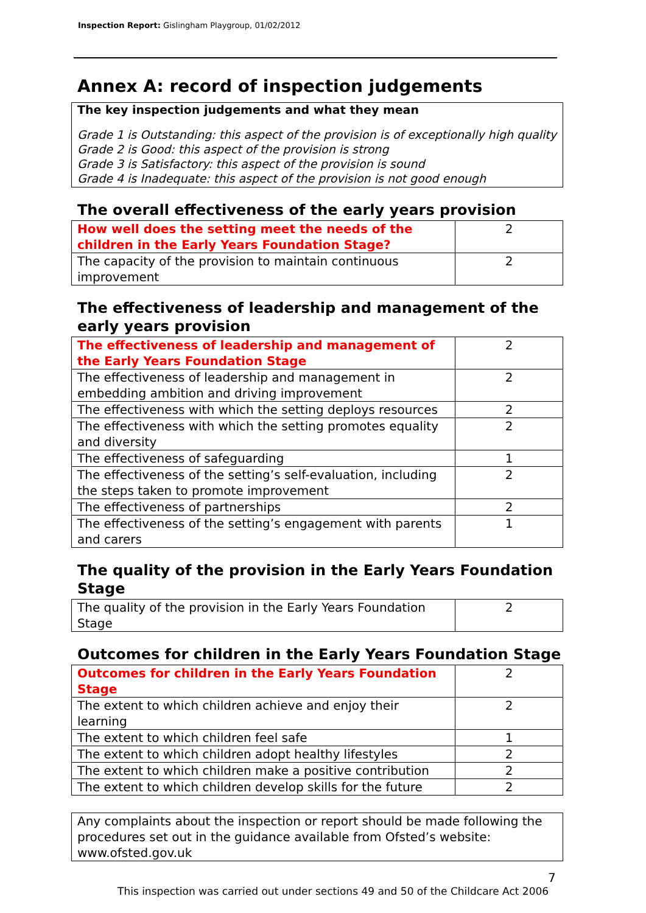Inspection Report: Gislingham Playgroup, 01/02/2012
Annex A: record of inspection judgements
The key inspection judgements and what they mean
Grade 1 is Outstanding: this aspect of the provision is of exceptionally high quality
Grade 2 is Good: this aspect of the provision is strong
Grade 3 is Satisfactory: this aspect of the provision is sound
Grade 4 is Inadequate: this aspect of the provision is not good enough
The overall effectiveness of the early years provision
| How well does the setting meet the needs of the children in the Early Years Foundation Stage? | 2 |
| The capacity of the provision to maintain continuous improvement | 2 |
The effectiveness of leadership and management of the early years provision
| The effectiveness of leadership and management of the Early Years Foundation Stage | 2 |
| The effectiveness of leadership and management in embedding ambition and driving improvement | 2 |
| The effectiveness with which the setting deploys resources | 2 |
| The effectiveness with which the setting promotes equality and diversity | 2 |
| The effectiveness of safeguarding | 1 |
| The effectiveness of the setting’s self-evaluation, including the steps taken to promote improvement | 2 |
| The effectiveness of partnerships | 2 |
| The effectiveness of the setting’s engagement with parents and carers | 1 |
The quality of the provision in the Early Years Foundation Stage
| The quality of the provision in the Early Years Foundation Stage | 2 |
Outcomes for children in the Early Years Foundation Stage
| Outcomes for children in the Early Years Foundation Stage | 2 |
| The extent to which children achieve and enjoy their learning | 2 |
| The extent to which children feel safe | 1 |
| The extent to which children adopt healthy lifestyles | 2 |
| The extent to which children make a positive contribution | 2 |
| The extent to which children develop skills for the future | 2 |
Any complaints about the inspection or report should be made following the procedures set out in the guidance available from Ofsted’s website: www.ofsted.gov.uk
7
This inspection was carried out under sections 49 and 50 of the Childcare Act 2006